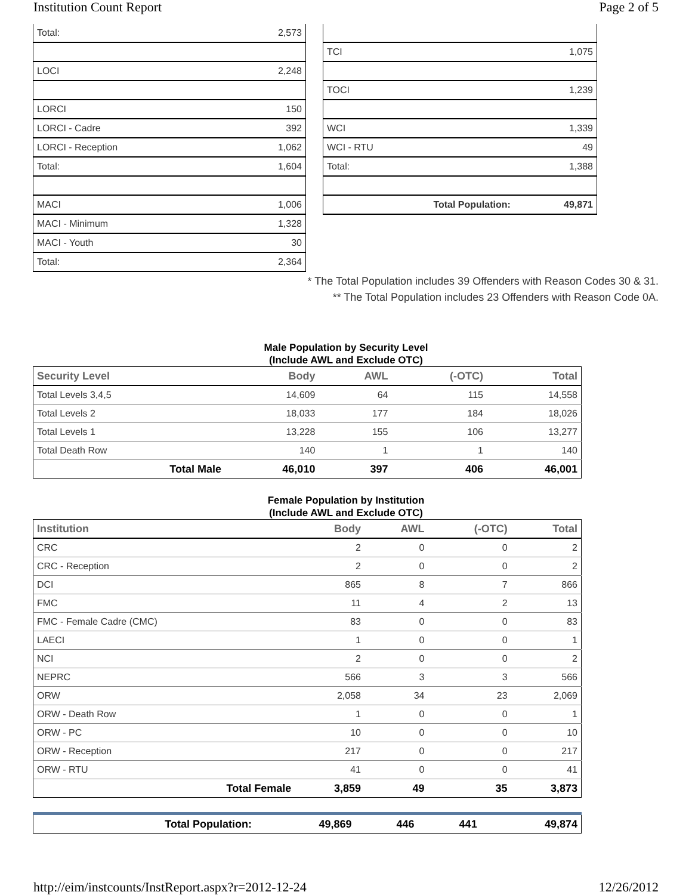Institution Count Report Page 2 of 5
| Total: | 2,573 |
| LOCI | 2,248 |
| LORCI | 150 |
| LORCI - Cadre | 392 |
| LORCI - Reception | 1,062 |
| Total: | 1,604 |
| MACI | 1,006 |
| MACI - Minimum | 1,328 |
| MACI - Youth | 30 |
| Total: | 2,364 |
| TCI | 1,075 |
| TOCI | 1,239 |
| WCI | 1,339 |
| WCI - RTU | 49 |
| Total: | 1,388 |
| Total Population: | 49,871 |
* The Total Population includes 39 Offenders with Reason Codes 30 & 31.
** The Total Population includes 23 Offenders with Reason Code 0A.
Male Population by Security Level
(Include AWL and Exclude OTC)
| Security Level | Body | AWL | (-OTC) | Total |
| --- | --- | --- | --- | --- |
| Total Levels 3,4,5 | 14,609 | 64 | 115 | 14,558 |
| Total Levels 2 | 18,033 | 177 | 184 | 18,026 |
| Total Levels 1 | 13,228 | 155 | 106 | 13,277 |
| Total Death Row | 140 | 1 | 1 | 140 |
| Total Male | 46,010 | 397 | 406 | 46,001 |
Female Population by Institution
(Include AWL and Exclude OTC)
| Institution | Body | AWL | (-OTC) | Total |
| --- | --- | --- | --- | --- |
| CRC | 2 | 0 | 0 | 2 |
| CRC - Reception | 2 | 0 | 0 | 2 |
| DCI | 865 | 8 | 7 | 866 |
| FMC | 11 | 4 | 2 | 13 |
| FMC - Female Cadre (CMC) | 83 | 0 | 0 | 83 |
| LAECI | 1 | 0 | 0 | 1 |
| NCI | 2 | 0 | 0 | 2 |
| NEPRC | 566 | 3 | 3 | 566 |
| ORW | 2,058 | 34 | 23 | 2,069 |
| ORW - Death Row | 1 | 0 | 0 | 1 |
| ORW - PC | 10 | 0 | 0 | 10 |
| ORW - Reception | 217 | 0 | 0 | 217 |
| ORW - RTU | 41 | 0 | 0 | 41 |
| Total Female | 3,859 | 49 | 35 | 3,873 |
| Total Population: | 49,869 | 446 | 441 | 49,874 |
http://eim/instcounts/InstReport.aspx?r=2012-12-24 12/26/2012